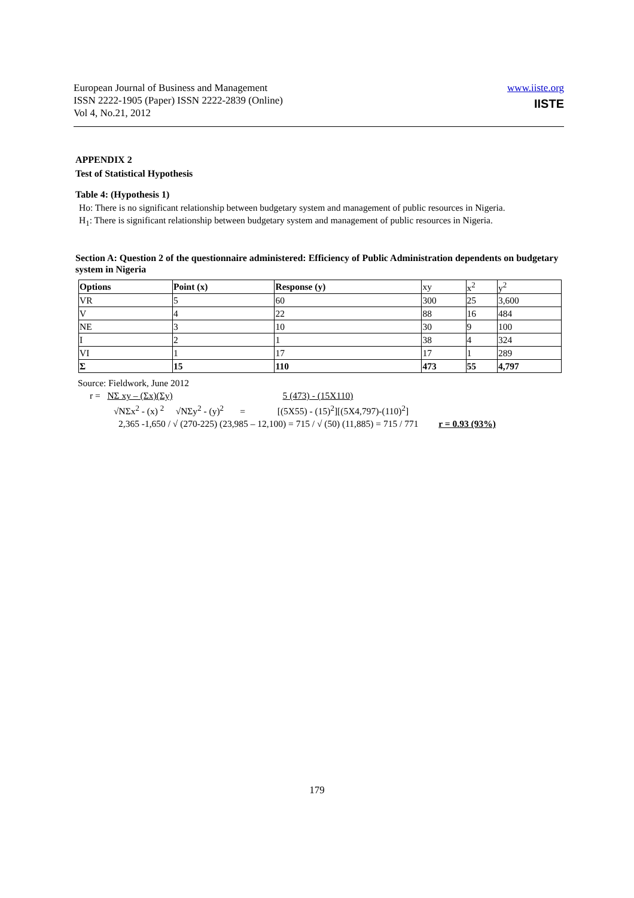European Journal of Business and Management
ISSN 2222-1905 (Paper) ISSN 2222-2839 (Online)
Vol 4, No.21, 2012
www.iiste.org
IISTE
APPENDIX 2
Test of Statistical Hypothesis
Table 4: (Hypothesis 1)
Ho: There is no significant relationship between budgetary system and management of public resources in Nigeria.
H<sub>1</sub>: There is significant relationship between budgetary system and management of public resources in Nigeria.
Section A: Question 2 of the questionnaire administered: Efficiency of Public Administration dependents on budgetary system in Nigeria
| Options | Point (x) | Response (y) | xy | x<sup>2</sup> | y<sup>2</sup> |
| VR | 5 | 60 | 300 | 25 | 3,600 |
| V | 4 | 22 | 88 | 16 | 484 |
| NE | 3 | 10 | 30 | 9 | 100 |
| I | 2 | 1 | 38 | 4 | 324 |
| VI | 1 | 17 | 17 | 1 | 289 |
| Σ | 15 | 110 | 473 | 55 | 4,797 |
Source: Fieldwork, June 2012
r = NΣ xy – (Σx)(Σy) 5 (473) - (15X110)
√NΣx<sup>2</sup> - (x) <sup>2</sup> √NΣy<sup>2</sup> - (y)<sup>2</sup> = [(5X55) - (15)<sup>2</sup>][(5X4,797)-(110)<sup>2</sup>]
2,365 -1,650 / √ (270-225) (23,985 – 12,100) = 715 / √ (50) (11,885) = 715 / 771 r = 0.93 (93%)
179